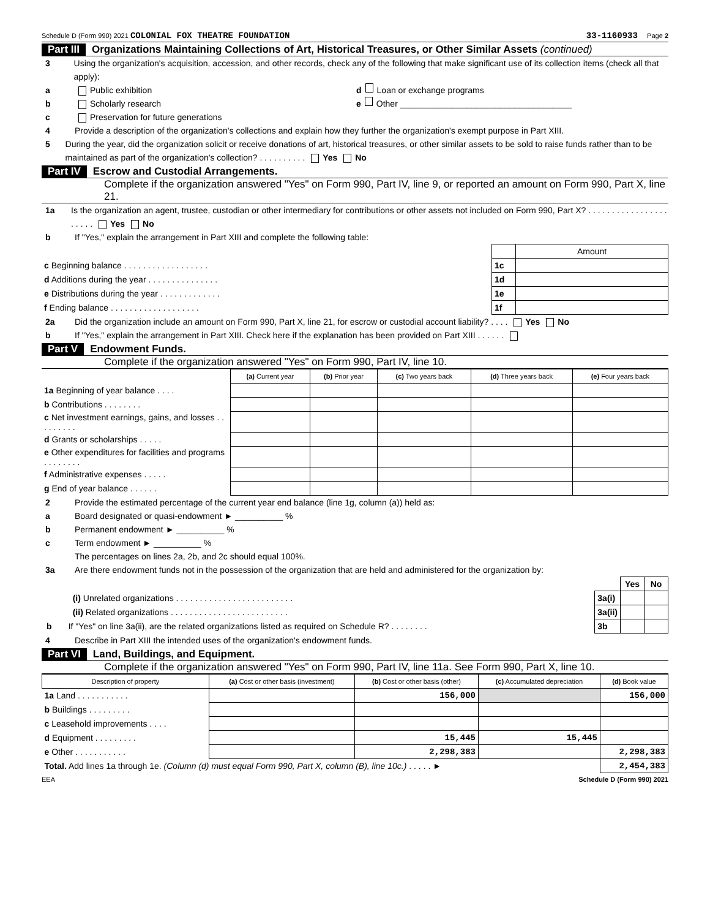Schedule D (Form 990) 2021 COLONIAL FOX THEATRE FOUNDATION 33-1160933 Page 2
Part III Organizations Maintaining Collections of Art, Historical Treasures, or Other Similar Assets (continued)
3 Using the organization's acquisition, accession, and other records, check any of the following that make significant use of its collection items (check all that apply):
a Public exhibition d Loan or exchange programs
b Scholarly research e Other ____________________________________
c Preservation for future generations
4 Provide a description of the organization's collections and explain how they further the organization's exempt purpose in Part XIII.
5 During the year, did the organization solicit or receive donations of art, historical treasures, or other similar assets to be sold to raise funds rather than to be maintained as part of the organization's collection? . . . . . . . . . . Yes No
Part IV Escrow and Custodial Arrangements.
Complete if the organization answered "Yes" on Form 990, Part IV, line 9, or reported an amount on Form 990, Part X, line 21.
1a Is the organization an agent, trustee, custodian or other intermediary for contributions or other assets not included on Form 990, Part X? . . . . . . . . . . . . . . . . . . . . . . Yes No
b If "Yes," explain the arrangement in Part XIII and complete the following table:
| | | Amount |
| c Beginning balance . . . . . . . . . . . . . . . . . . | 1c | |
| d Additions during the year . . . . . . . . . . . . . . . | 1d | |
| e Distributions during the year . . . . . . . . . . . . . | 1e | |
| f Ending balance . . . . . . . . . . . . . . . . . . . | 1f | |
2a Did the organization include an amount on Form 990, Part X, line 21, for escrow or custodial account liability? . . . . Yes No
b If "Yes," explain the arrangement in Part XIII. Check here if the explanation has been provided on Part XIII . . . . . .
Part V Endowment Funds.
Complete if the organization answered "Yes" on Form 990, Part IV, line 10.
| | (a) Current year | (b) Prior year | (c) Two years back | (d) Three years back | (e) Four years back |
| --- | --- | --- | --- | --- | --- |
| 1a Beginning of year balance . . . . | | | | | |
| b Contributions . . . . . . . . | | | | | |
| c Net investment earnings, gains, and losses . . . . . . . . . | | | | | |
| d Grants or scholarships . . . . . | | | | | |
| e Other expenditures for facilities and programs . . . . . . . . | | | | | |
| f Administrative expenses . . . . . | | | | | |
| g End of year balance . . . . . . | | | | | |
2 Provide the estimated percentage of the current year end balance (line 1g, column (a)) held as:
a Board designated or quasi-endowment ► __________ %
b Permanent endowment ► __________ %
c Term endowment ► __________ %
The percentages on lines 2a, 2b, and 2c should equal 100%.
3a Are there endowment funds not in the possession of the organization that are held and administered for the organization by:
| | | Yes | No |
| (i) Unrelated organizations . . . . . . . . . . . . . . . . . . . . . . . . . | 3a(i) | | |
| (ii) Related organizations . . . . . . . . . . . . . . . . . . . . . . . . . | 3a(ii) | | |
| b If "Yes" on line 3a(ii), are the related organizations listed as required on Schedule R? . . . . . . . . | 3b | | |
4 Describe in Part XIII the intended uses of the organization's endowment funds.
Part VI Land, Buildings, and Equipment.
Complete if the organization answered "Yes" on Form 990, Part IV, line 11a. See Form 990, Part X, line 10.
| Description of property | (a) Cost or other basis (investment) | (b) Cost or other basis (other) | (c) Accumulated depreciation | (d) Book value |
| --- | --- | --- | --- | --- |
| 1a Land . . . . . . . . . . . | | 156,000 | | 156,000 |
| b Buildings . . . . . . . . . | | | | |
| c Leasehold improvements . . . . | | | | |
| d Equipment . . . . . . . . . | | 15,445 | 15,445 | |
| e Other . . . . . . . . . . . | | 2,298,383 | | 2,298,383 |
| Total. Add lines 1a through 1e. (Column (d) must equal Form 990, Part X, column (B), line 10c.) . . . . . ► | | | | 2,454,383 |
EEA Schedule D (Form 990) 2021